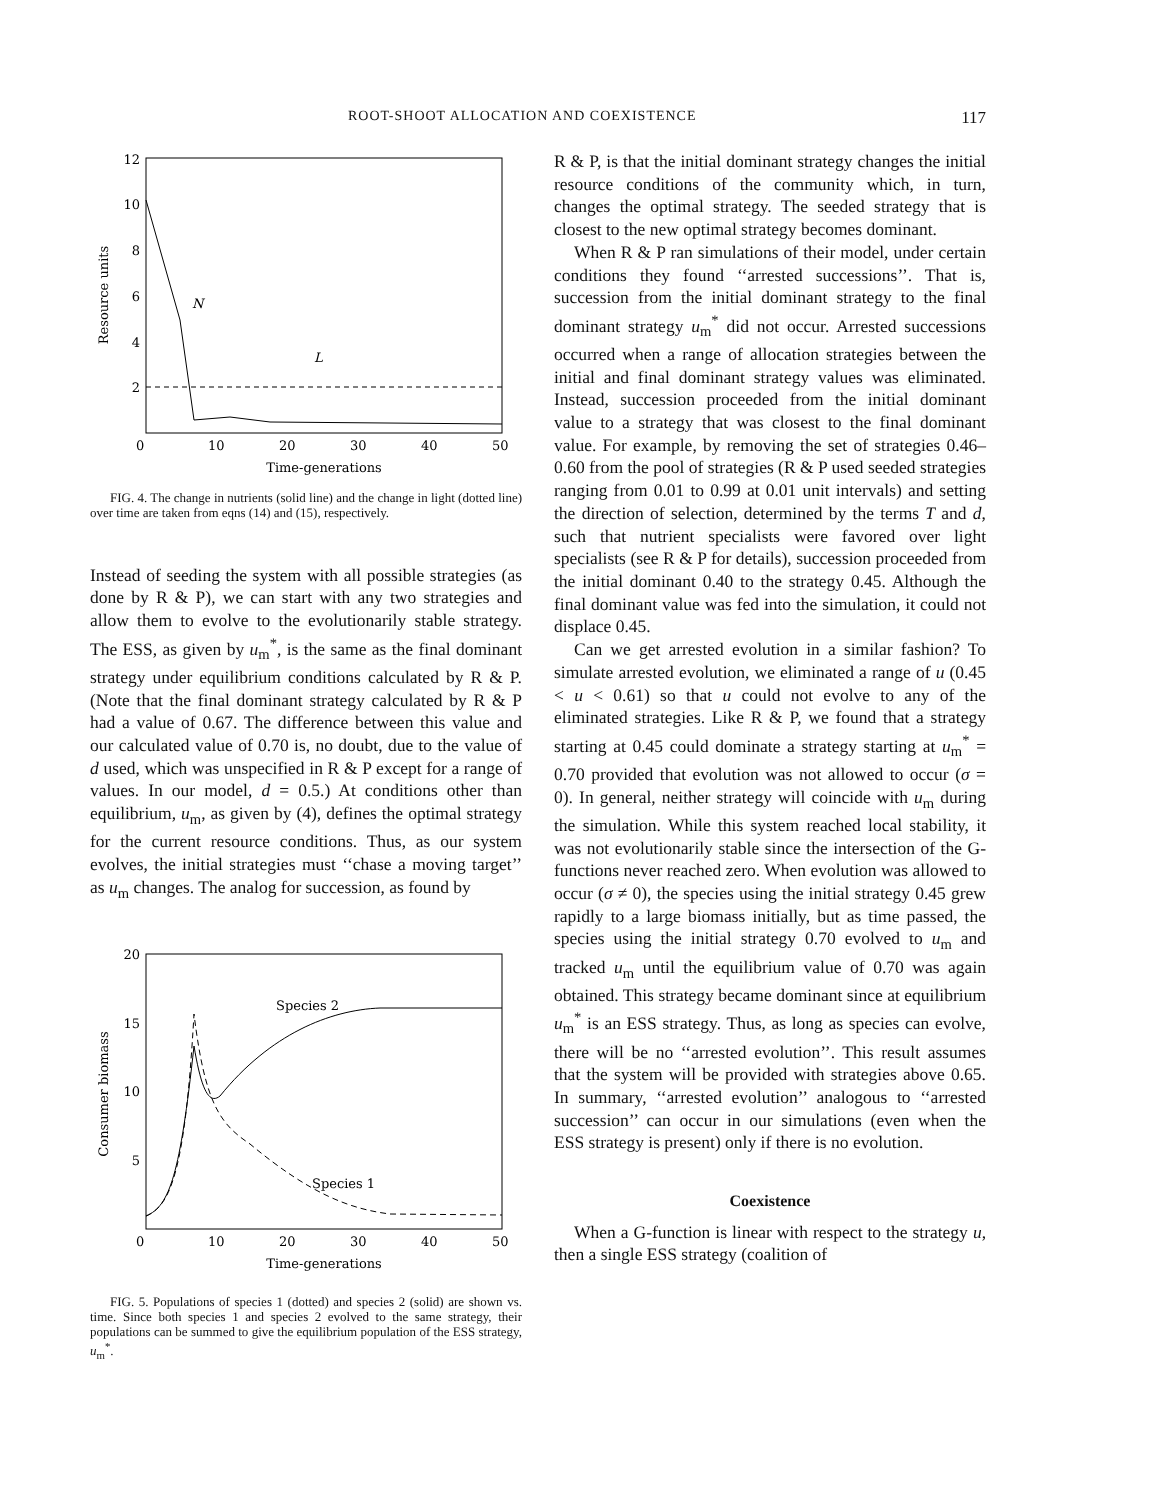ROOT-SHOOT ALLOCATION AND COEXISTENCE 117
12
10
8
6
4
2
0
10
20
30
40
50
Time-generations
Resource units
N
L
FIG. 4. The change in nutrients (solid line) and the change in light (dotted line) over time are taken from eqns (14) and (15), respectively.
Instead of seeding the system with all possible strategies (as done by R & P), we can start with any two strategies and allow them to evolve to the evolutionarily stable strategy. The ESS, as given by u<sub>m</sub><sup>*</sup>, is the same as the final dominant strategy under equilibrium conditions calculated by R & P. (Note that the final dominant strategy calculated by R & P had a value of 0.67. The difference between this value and our calculated value of 0.70 is, no doubt, due to the value of d used, which was unspecified in R & P except for a range of values. In our model, d = 0.5.) At conditions other than equilibrium, u<sub>m</sub>, as given by (4), defines the optimal strategy for the current resource conditions. Thus, as our system evolves, the initial strategies must ‘‘chase a moving target’’ as u<sub>m</sub> changes. The analog for succession, as found by
20
15
10
5
0
10
20
30
40
50
Time-generations
Consumer biomass
Species 2
Species 1
FIG. 5. Populations of species 1 (dotted) and species 2 (solid) are shown vs. time. Since both species 1 and species 2 evolved to the same strategy, their populations can be summed to give the equilibrium population of the ESS strategy, u<sub>m</sub><sup>*</sup>.
R & P, is that the initial dominant strategy changes the initial resource conditions of the community which, in turn, changes the optimal strategy. The seeded strategy that is closest to the new optimal strategy becomes dominant.
When R & P ran simulations of their model, under certain conditions they found ‘‘arrested successions’’. That is, succession from the initial dominant strategy to the final dominant strategy u<sub>m</sub><sup>*</sup> did not occur. Arrested successions occurred when a range of allocation strategies between the initial and final dominant strategy values was eliminated. Instead, succession proceeded from the initial dominant value to a strategy that was closest to the final dominant value. For example, by removing the set of strategies 0.46–0.60 from the pool of strategies (R & P used seeded strategies ranging from 0.01 to 0.99 at 0.01 unit intervals) and setting the direction of selection, determined by the terms T and d, such that nutrient specialists were favored over light specialists (see R & P for details), succession proceeded from the initial dominant 0.40 to the strategy 0.45. Although the final dominant value was fed into the simulation, it could not displace 0.45.
Can we get arrested evolution in a similar fashion? To simulate arrested evolution, we eliminated a range of u (0.45 < u < 0.61) so that u could not evolve to any of the eliminated strategies. Like R & P, we found that a strategy starting at 0.45 could dominate a strategy starting at u<sub>m</sub><sup>*</sup> = 0.70 provided that evolution was not allowed to occur (σ = 0). In general, neither strategy will coincide with u<sub>m</sub> during the simulation. While this system reached local stability, it was not evolutionarily stable since the intersection of the G-functions never reached zero. When evolution was allowed to occur (σ ≠ 0), the species using the initial strategy 0.45 grew rapidly to a large biomass initially, but as time passed, the species using the initial strategy 0.70 evolved to u<sub>m</sub> and tracked u<sub>m</sub> until the equilibrium value of 0.70 was again obtained. This strategy became dominant since at equilibrium u<sub>m</sub><sup>*</sup> is an ESS strategy. Thus, as long as species can evolve, there will be no ‘‘arrested evolution’’. This result assumes that the system will be provided with strategies above 0.65. In summary, ‘‘arrested evolution’’ analogous to ‘‘arrested succession’’ can occur in our simulations (even when the ESS strategy is present) only if there is no evolution.
Coexistence
When a G-function is linear with respect to the strategy u, then a single ESS strategy (coalition of